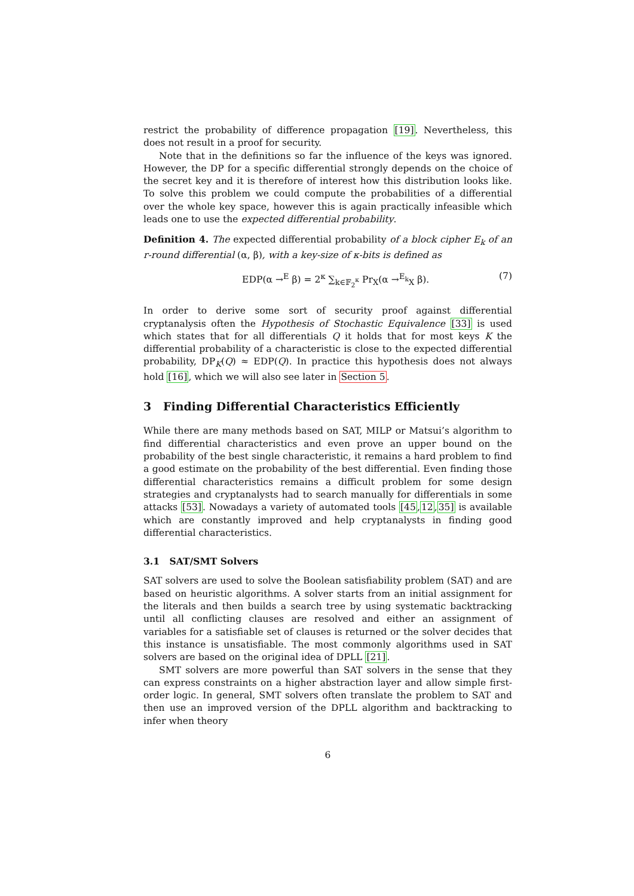restrict the probability of difference propagation [19]. Nevertheless, this does not result in a proof for security.
Note that in the definitions so far the influence of the keys was ignored. However, the DP for a specific differential strongly depends on the choice of the secret key and it is therefore of interest how this distribution looks like. To solve this problem we could compute the probabilities of a differential over the whole key space, however this is again practically infeasible which leads one to use the expected differential probability.
Definition 4. The expected differential probability of a block cipher E<sub>k</sub> of an r-round differential (α, β), with a key-size of κ-bits is defined as
EDP(α →<sup>E</sup> β) = 2<sup>κ</sup> ∑<sub>k∈𝔽<sub>2</sub><sup>κ</sup></sub> Pr<sub>X</sub>(α →<sup>E<sub>k</sub></sup><sub>X</sub> β). (7)
In order to derive some sort of security proof against differential cryptanalysis often the Hypothesis of Stochastic Equivalence [33] is used which states that for all differentials Q it holds that for most keys K the differential probability of a characteristic is close to the expected differential probability, DP<sub>K</sub>(Q) ≈ EDP(Q). In practice this hypothesis does not always hold [16], which we will also see later in Section 5.
3 Finding Differential Characteristics Efficiently
While there are many methods based on SAT, MILP or Matsui’s algorithm to find differential characteristics and even prove an upper bound on the probability of the best single characteristic, it remains a hard problem to find a good estimate on the probability of the best differential. Even finding those differential characteristics remains a difficult problem for some design strategies and cryptanalysts had to search manually for differentials in some attacks [53]. Nowadays a variety of automated tools [45,12,35] is available which are constantly improved and help cryptanalysts in finding good differential characteristics.
3.1 SAT/SMT Solvers
SAT solvers are used to solve the Boolean satisfiability problem (SAT) and are based on heuristic algorithms. A solver starts from an initial assignment for the literals and then builds a search tree by using systematic backtracking until all conflicting clauses are resolved and either an assignment of variables for a satisfiable set of clauses is returned or the solver decides that this instance is unsatisfiable. The most commonly algorithms used in SAT solvers are based on the original idea of DPLL [21].
SMT solvers are more powerful than SAT solvers in the sense that they can express constraints on a higher abstraction layer and allow simple first-order logic. In general, SMT solvers often translate the problem to SAT and then use an improved version of the DPLL algorithm and backtracking to infer when theory
6